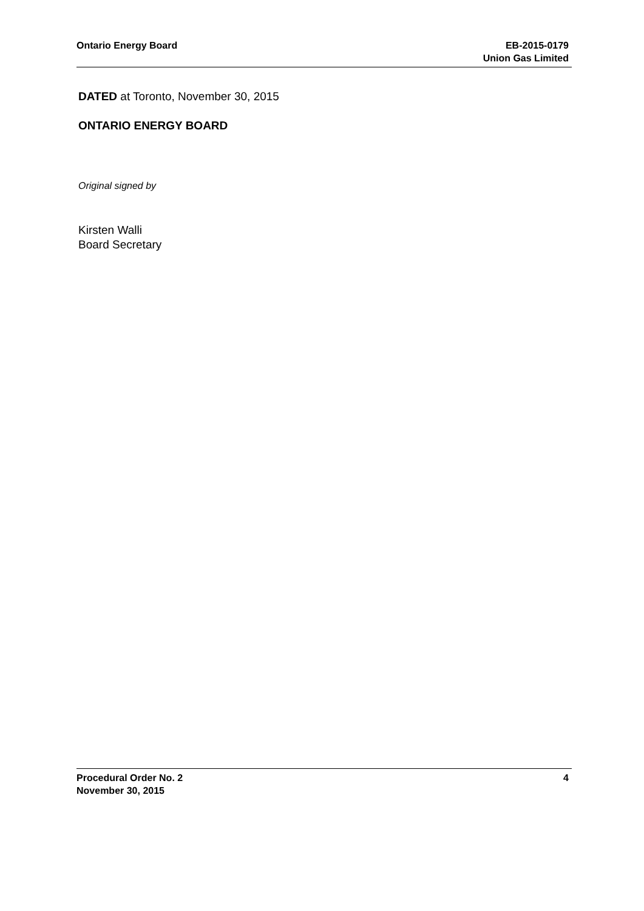Ontario Energy Board EB-2015-0179
Union Gas Limited
DATED at Toronto, November 30, 2015
ONTARIO ENERGY BOARD
Original signed by
Kirsten Walli
Board Secretary
Procedural Order No. 2
November 30, 2015
4